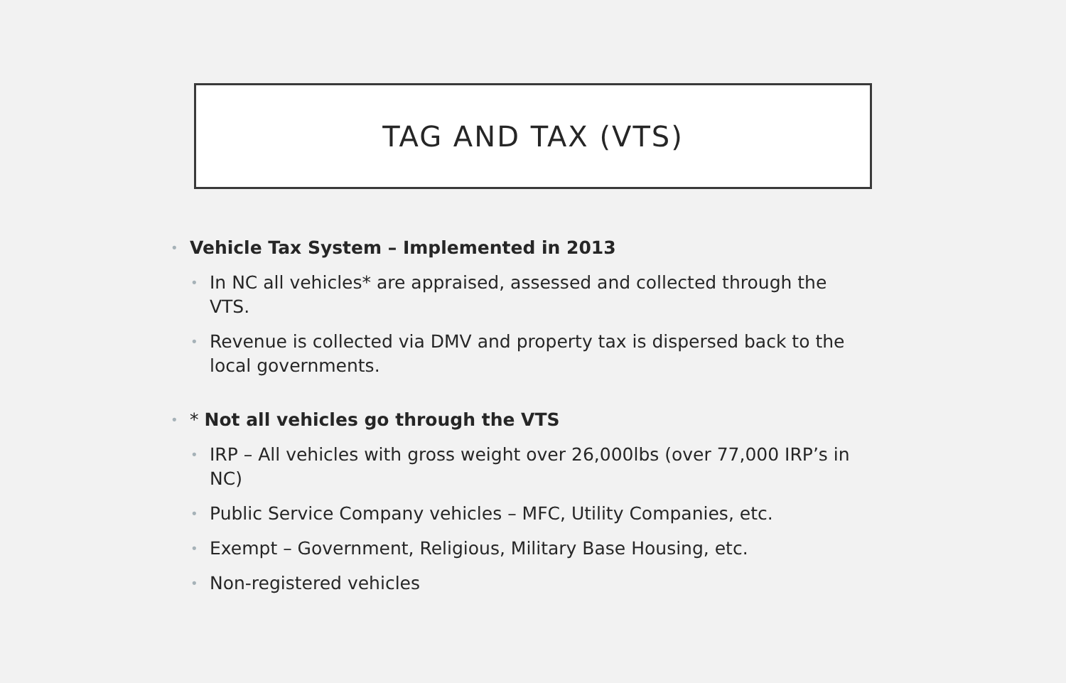TAG AND TAX (VTS)
• Vehicle Tax System – Implemented in 2013
• In NC all vehicles* are appraised, assessed and collected through the VTS.
• Revenue is collected via DMV and property tax is dispersed back to the local governments.
• * Not all vehicles go through the VTS
• IRP – All vehicles with gross weight over 26,000lbs (over 77,000 IRP’s in NC)
• Public Service Company vehicles – MFC, Utility Companies, etc.
• Exempt – Government, Religious, Military Base Housing, etc.
• Non-registered vehicles